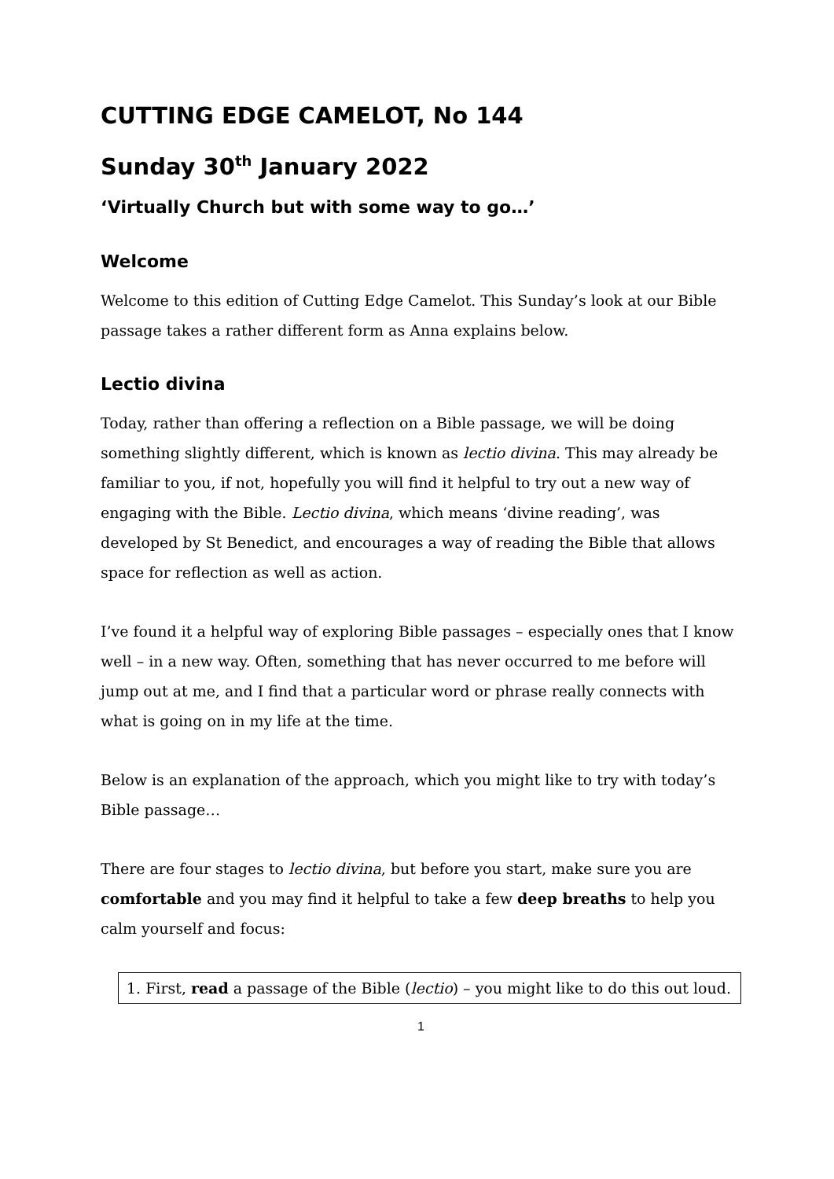CUTTING EDGE CAMELOT, No 144
Sunday 30<sup>th</sup> January 2022
‘Virtually Church but with some way to go…’
Welcome
Welcome to this edition of Cutting Edge Camelot. This Sunday’s look at our Bible passage takes a rather different form as Anna explains below.
Lectio divina
Today, rather than offering a reflection on a Bible passage, we will be doing something slightly different, which is known as lectio divina. This may already be familiar to you, if not, hopefully you will find it helpful to try out a new way of engaging with the Bible. Lectio divina, which means ‘divine reading’, was developed by St Benedict, and encourages a way of reading the Bible that allows space for reflection as well as action.
I’ve found it a helpful way of exploring Bible passages – especially ones that I know well – in a new way. Often, something that has never occurred to me before will jump out at me, and I find that a particular word or phrase really connects with what is going on in my life at the time.
Below is an explanation of the approach, which you might like to try with today’s Bible passage…
There are four stages to lectio divina, but before you start, make sure you are comfortable and you may find it helpful to take a few deep breaths to help you calm yourself and focus:
1. First, read a passage of the Bible (lectio) – you might like to do this out loud.
1